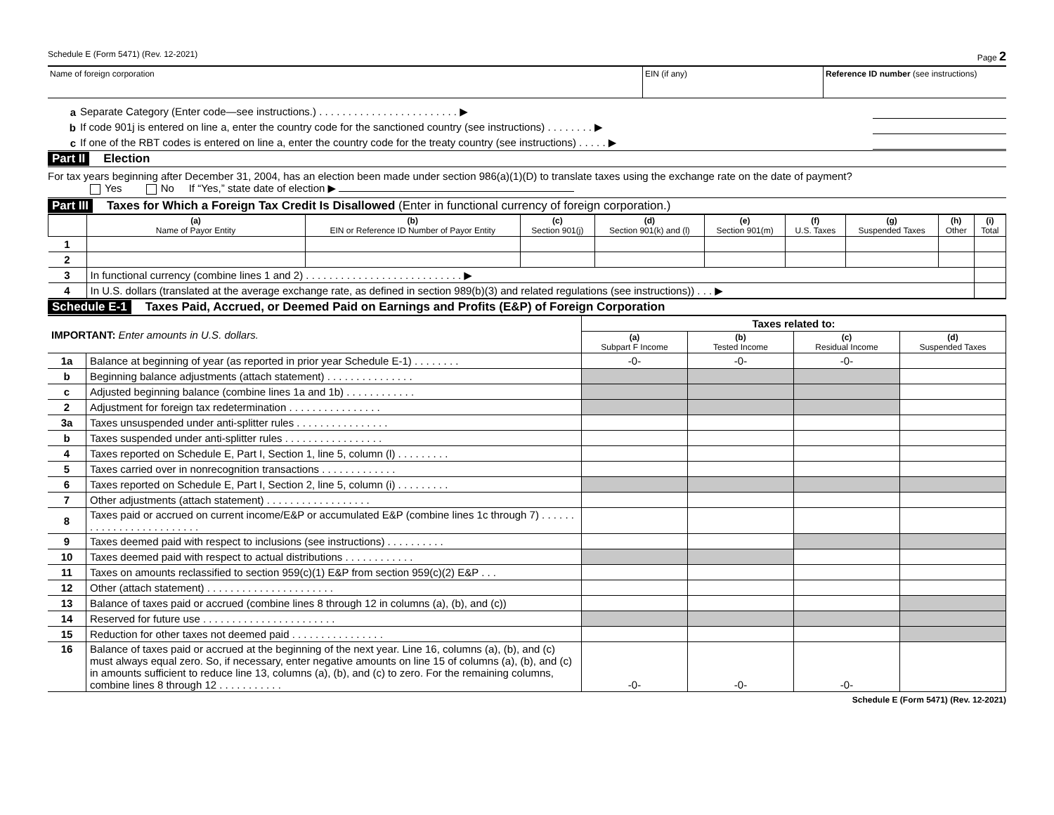Schedule E (Form 5471) (Rev. 12-2021) Page 2
Name of foreign corporation EIN (if any) Reference ID number (see instructions)
a Separate Category (Enter code—see instructions.) . . . . . . . . . . . . . . . . . . . . . . . . ▶
b If code 901j is entered on line a, enter the country code for the sanctioned country (see instructions) . . . . . . . . ▶
c If one of the RBT codes is entered on line a, enter the country code for the treaty country (see instructions) . . . . . ▶
Part II Election
For tax years beginning after December 31, 2004, has an election been made under section 986(a)(1)(D) to translate taxes using the exchange rate on the date of payment?
Yes No If “Yes,” state date of election ▶
Part III Taxes for Which a Foreign Tax Credit Is Disallowed (Enter in functional currency of foreign corporation.)
| | (a) Name of Payor Entity | (b) EIN or Reference ID Number of Payor Entity | (c) Section 901(j) | (d) Section 901(k) and (l) | (e) Section 901(m) | (f) U.S. Taxes | (g) Suspended Taxes | (h) Other | (i) Total |
| --- | --- | --- | --- | --- | --- | --- | --- | --- | --- |
| 1 | | | | | | | | | |
| 2 | | | | | | | | | |
| 3 | In functional currency (combine lines 1 and 2) . . . . . . . . . . . . . . . . . . . . . . . . . . . ▶ | | | | | | | | |
| 4 | In U.S. dollars (translated at the average exchange rate, as defined in section 989(b)(3) and related regulations (see instructions)) . . . ▶ | | | | | | | | |
Schedule E-1 Taxes Paid, Accrued, or Deemed Paid on Earnings and Profits (E&P) of Foreign Corporation
| IMPORTANT: Enter amounts in U.S. dollars. | | Taxes related to: | | | |
| | | (a) Subpart F Income | (b) Tested Income | (c) Residual Income | (d) Suspended Taxes |
| 1a | Balance at beginning of year (as reported in prior year Schedule E-1) . . . . . . . . | -0- | -0- | -0- | |
| b | Beginning balance adjustments (attach statement) . . . . . . . . . . . . . . . | | | | |
| c | Adjusted beginning balance (combine lines 1a and 1b) . . . . . . . . . . . . | | | | |
| 2 | Adjustment for foreign tax redetermination . . . . . . . . . . . . . . . . | | | | |
| 3a | Taxes unsuspended under anti-splitter rules . . . . . . . . . . . . . . . . | | | | |
| b | Taxes suspended under anti-splitter rules . . . . . . . . . . . . . . . . . | | | | |
| 4 | Taxes reported on Schedule E, Part I, Section 1, line 5, column (l) . . . . . . . . . | | | | |
| 5 | Taxes carried over in nonrecognition transactions . . . . . . . . . . . . . | | | | |
| 6 | Taxes reported on Schedule E, Part I, Section 2, line 5, column (i) . . . . . . . . . | | | | |
| 7 | Other adjustments (attach statement) . . . . . . . . . . . . . . . . . . | | | | |
| 8 | Taxes paid or accrued on current income/E&P or accumulated E&P (combine lines 1c through 7) . . . . . . . . . . . . . . . . . . . . . . . . . | | | | |
| 9 | Taxes deemed paid with respect to inclusions (see instructions) . . . . . . . . . . | | | | |
| 10 | Taxes deemed paid with respect to actual distributions . . . . . . . . . . . . | | | | |
| 11 | Taxes on amounts reclassified to section 959(c)(1) E&P from section 959(c)(2) E&P . . . | | | | |
| 12 | Other (attach statement) . . . . . . . . . . . . . . . . . . . . . . | | | | |
| 13 | Balance of taxes paid or accrued (combine lines 8 through 12 in columns (a), (b), and (c)) | | | | |
| 14 | Reserved for future use . . . . . . . . . . . . . . . . . . . . . . . | | | | |
| 15 | Reduction for other taxes not deemed paid . . . . . . . . . . . . . . . . | | | | |
| 16 | Balance of taxes paid or accrued at the beginning of the next year. Line 16, columns (a), (b), and (c) must always equal zero. So, if necessary, enter negative amounts on line 15 of columns (a), (b), and (c) in amounts sufficient to reduce line 13, columns (a), (b), and (c) to zero. For the remaining columns, combine lines 8 through 12 . . . . . . . . . . . | -0- | -0- | -0- | |
Schedule E (Form 5471) (Rev. 12-2021)